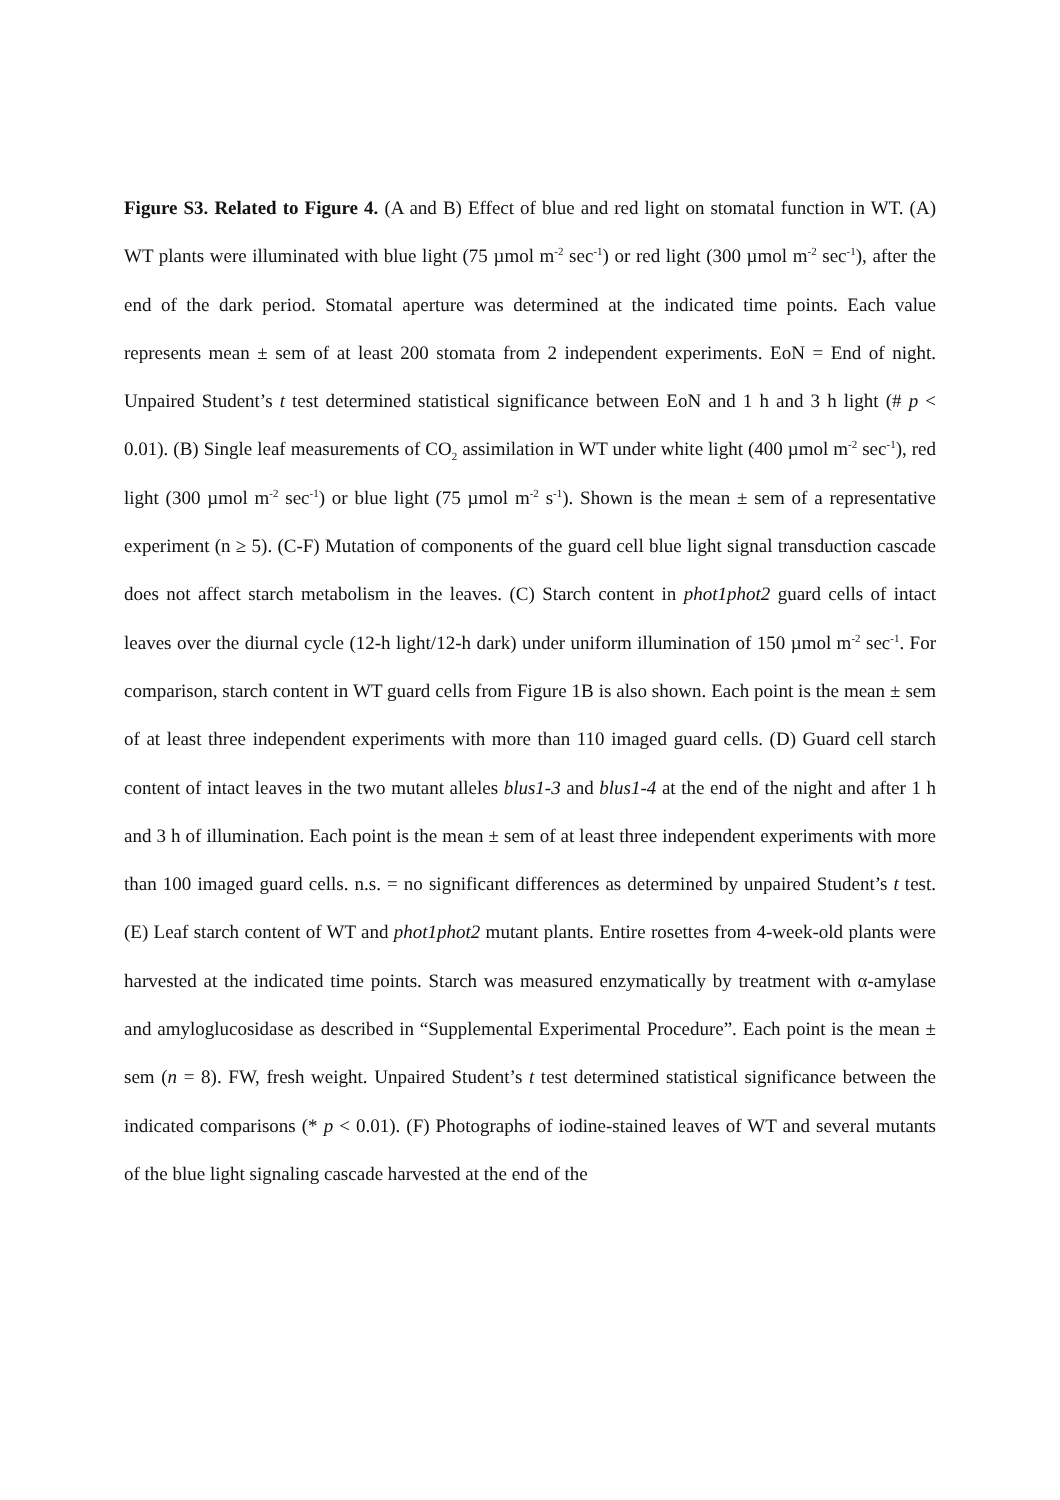Figure S3. Related to Figure 4. (A and B) Effect of blue and red light on stomatal function in WT. (A) WT plants were illuminated with blue light (75 µmol m<sup>-2</sup> sec<sup>-1</sup>) or red light (300 µmol m<sup>-2</sup> sec<sup>-1</sup>), after the end of the dark period. Stomatal aperture was determined at the indicated time points. Each value represents mean ± sem of at least 200 stomata from 2 independent experiments. EoN = End of night. Unpaired Student’s t test determined statistical significance between EoN and 1 h and 3 h light (# p < 0.01). (B) Single leaf measurements of CO<sub>2</sub> assimilation in WT under white light (400 µmol m<sup>-2</sup> sec<sup>-1</sup>), red light (300 µmol m<sup>-2</sup> sec<sup>-1</sup>) or blue light (75 µmol m<sup>-2</sup> s<sup>-1</sup>). Shown is the mean ± sem of a representative experiment (n ≥ 5). (C-F) Mutation of components of the guard cell blue light signal transduction cascade does not affect starch metabolism in the leaves. (C) Starch content in phot1phot2 guard cells of intact leaves over the diurnal cycle (12-h light/12-h dark) under uniform illumination of 150 µmol m<sup>-2</sup> sec<sup>-1</sup>. For comparison, starch content in WT guard cells from Figure 1B is also shown. Each point is the mean ± sem of at least three independent experiments with more than 110 imaged guard cells. (D) Guard cell starch content of intact leaves in the two mutant alleles blus1-3 and blus1-4 at the end of the night and after 1 h and 3 h of illumination. Each point is the mean ± sem of at least three independent experiments with more than 100 imaged guard cells. n.s. = no significant differences as determined by unpaired Student’s t test. (E) Leaf starch content of WT and phot1phot2 mutant plants. Entire rosettes from 4-week-old plants were harvested at the indicated time points. Starch was measured enzymatically by treatment with α-amylase and amyloglucosidase as described in “Supplemental Experimental Procedure”. Each point is the mean ± sem (n = 8). FW, fresh weight. Unpaired Student’s t test determined statistical significance between the indicated comparisons (* p < 0.01). (F) Photographs of iodine-stained leaves of WT and several mutants of the blue light signaling cascade harvested at the end of the